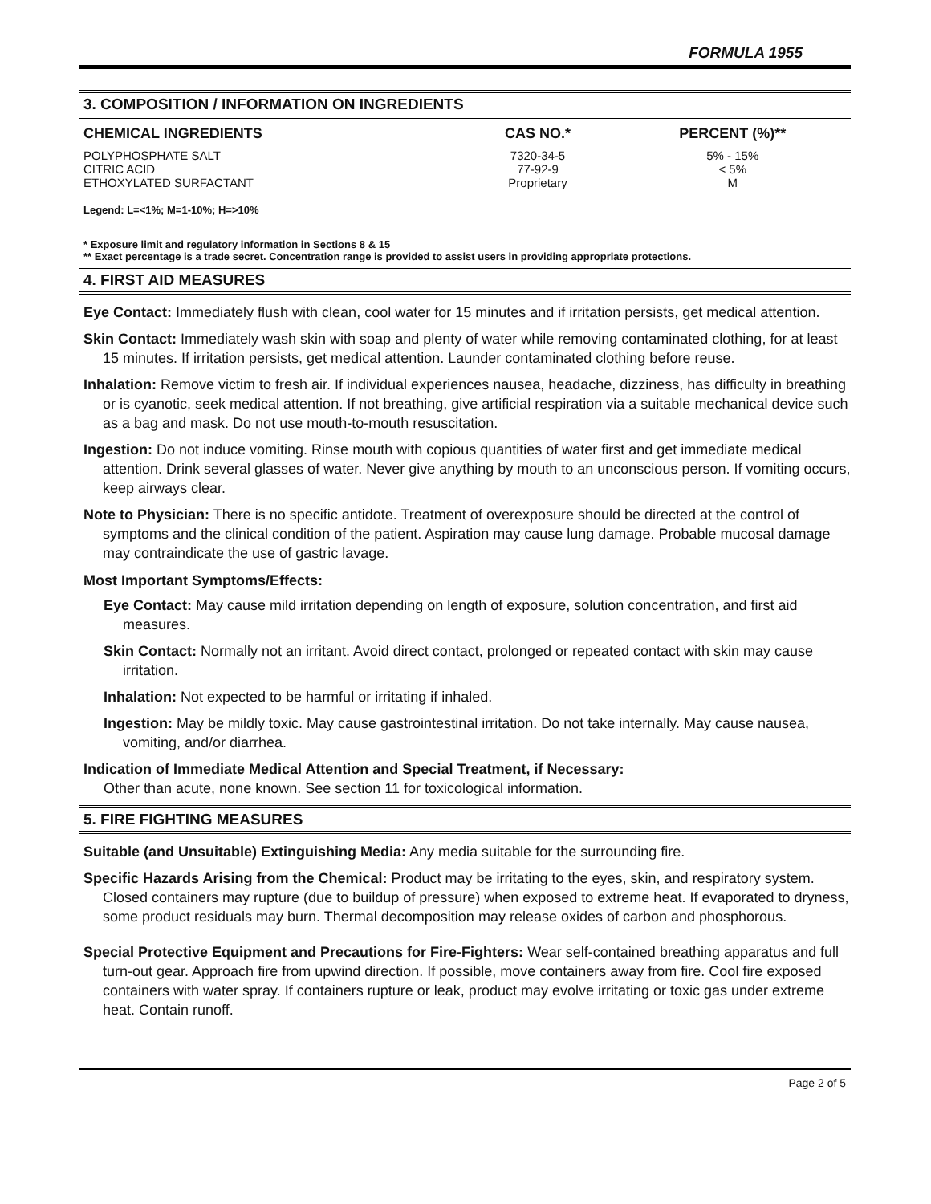FORMULA 1955
3. COMPOSITION / INFORMATION ON INGREDIENTS
| CHEMICAL INGREDIENTS | CAS NO.* | PERCENT (%)** |
| --- | --- | --- |
| POLYPHOSPHATE SALT | 7320-34-5 | 5% - 15% |
| CITRIC ACID | 77-92-9 | < 5% |
| ETHOXYLATED SURFACTANT | Proprietary | M |
Legend: L=<1%; M=1-10%; H=>10%
* Exposure limit and regulatory information in Sections 8 & 15
** Exact percentage is a trade secret. Concentration range is provided to assist users in providing appropriate protections.
4. FIRST AID MEASURES
Eye Contact: Immediately flush with clean, cool water for 15 minutes and if irritation persists, get medical attention.
Skin Contact: Immediately wash skin with soap and plenty of water while removing contaminated clothing, for at least 15 minutes. If irritation persists, get medical attention. Launder contaminated clothing before reuse.
Inhalation: Remove victim to fresh air. If individual experiences nausea, headache, dizziness, has difficulty in breathing or is cyanotic, seek medical attention. If not breathing, give artificial respiration via a suitable mechanical device such as a bag and mask. Do not use mouth-to-mouth resuscitation.
Ingestion: Do not induce vomiting. Rinse mouth with copious quantities of water first and get immediate medical attention. Drink several glasses of water. Never give anything by mouth to an unconscious person. If vomiting occurs, keep airways clear.
Note to Physician: There is no specific antidote. Treatment of overexposure should be directed at the control of symptoms and the clinical condition of the patient. Aspiration may cause lung damage. Probable mucosal damage may contraindicate the use of gastric lavage.
Most Important Symptoms/Effects:
Eye Contact: May cause mild irritation depending on length of exposure, solution concentration, and first aid measures.
Skin Contact: Normally not an irritant. Avoid direct contact, prolonged or repeated contact with skin may cause irritation.
Inhalation: Not expected to be harmful or irritating if inhaled.
Ingestion: May be mildly toxic. May cause gastrointestinal irritation. Do not take internally. May cause nausea, vomiting, and/or diarrhea.
Indication of Immediate Medical Attention and Special Treatment, if Necessary:
Other than acute, none known. See section 11 for toxicological information.
5. FIRE FIGHTING MEASURES
Suitable (and Unsuitable) Extinguishing Media: Any media suitable for the surrounding fire.
Specific Hazards Arising from the Chemical: Product may be irritating to the eyes, skin, and respiratory system. Closed containers may rupture (due to buildup of pressure) when exposed to extreme heat. If evaporated to dryness, some product residuals may burn. Thermal decomposition may release oxides of carbon and phosphorous.
Special Protective Equipment and Precautions for Fire-Fighters: Wear self-contained breathing apparatus and full turn-out gear. Approach fire from upwind direction. If possible, move containers away from fire. Cool fire exposed containers with water spray. If containers rupture or leak, product may evolve irritating or toxic gas under extreme heat. Contain runoff.
Page 2 of 5